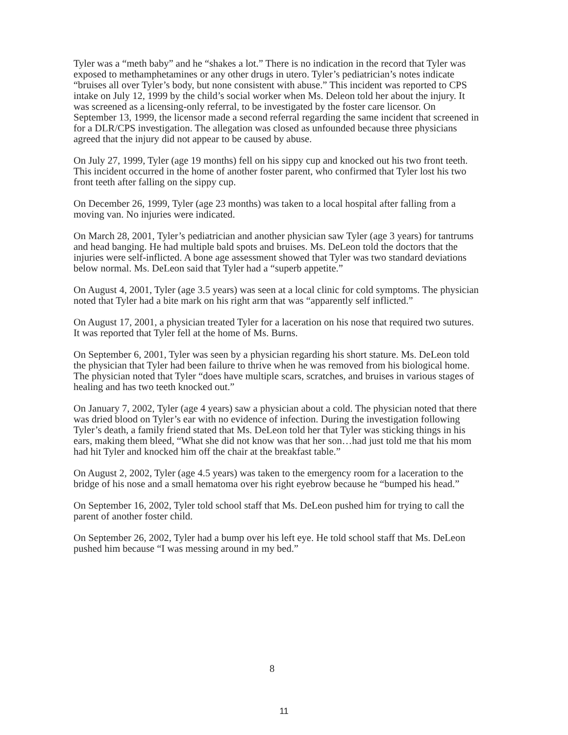Tyler was a “meth baby” and he “shakes a lot.” There is no indication in the record that Tyler was exposed to methamphetamines or any other drugs in utero. Tyler’s pediatrician’s notes indicate “bruises all over Tyler’s body, but none consistent with abuse.” This incident was reported to CPS intake on July 12, 1999 by the child’s social worker when Ms. Deleon told her about the injury. It was screened as a licensing-only referral, to be investigated by the foster care licensor. On September 13, 1999, the licensor made a second referral regarding the same incident that screened in for a DLR/CPS investigation. The allegation was closed as unfounded because three physicians agreed that the injury did not appear to be caused by abuse.
On July 27, 1999, Tyler (age 19 months) fell on his sippy cup and knocked out his two front teeth. This incident occurred in the home of another foster parent, who confirmed that Tyler lost his two front teeth after falling on the sippy cup.
On December 26, 1999, Tyler (age 23 months) was taken to a local hospital after falling from a moving van. No injuries were indicated.
On March 28, 2001, Tyler’s pediatrician and another physician saw Tyler (age 3 years) for tantrums and head banging. He had multiple bald spots and bruises. Ms. DeLeon told the doctors that the injuries were self-inflicted. A bone age assessment showed that Tyler was two standard deviations below normal. Ms. DeLeon said that Tyler had a “superb appetite.”
On August 4, 2001, Tyler (age 3.5 years) was seen at a local clinic for cold symptoms. The physician noted that Tyler had a bite mark on his right arm that was “apparently self inflicted.”
On August 17, 2001, a physician treated Tyler for a laceration on his nose that required two sutures. It was reported that Tyler fell at the home of Ms. Burns.
On September 6, 2001, Tyler was seen by a physician regarding his short stature. Ms. DeLeon told the physician that Tyler had been failure to thrive when he was removed from his biological home. The physician noted that Tyler “does have multiple scars, scratches, and bruises in various stages of healing and has two teeth knocked out.”
On January 7, 2002, Tyler (age 4 years) saw a physician about a cold. The physician noted that there was dried blood on Tyler’s ear with no evidence of infection. During the investigation following Tyler’s death, a family friend stated that Ms. DeLeon told her that Tyler was sticking things in his ears, making them bleed, “What she did not know was that her son…had just told me that his mom had hit Tyler and knocked him off the chair at the breakfast table.”
On August 2, 2002, Tyler (age 4.5 years) was taken to the emergency room for a laceration to the bridge of his nose and a small hematoma over his right eyebrow because he “bumped his head.”
On September 16, 2002, Tyler told school staff that Ms. DeLeon pushed him for trying to call the parent of another foster child.
On September 26, 2002, Tyler had a bump over his left eye. He told school staff that Ms. DeLeon pushed him because “I was messing around in my bed.”
8
11